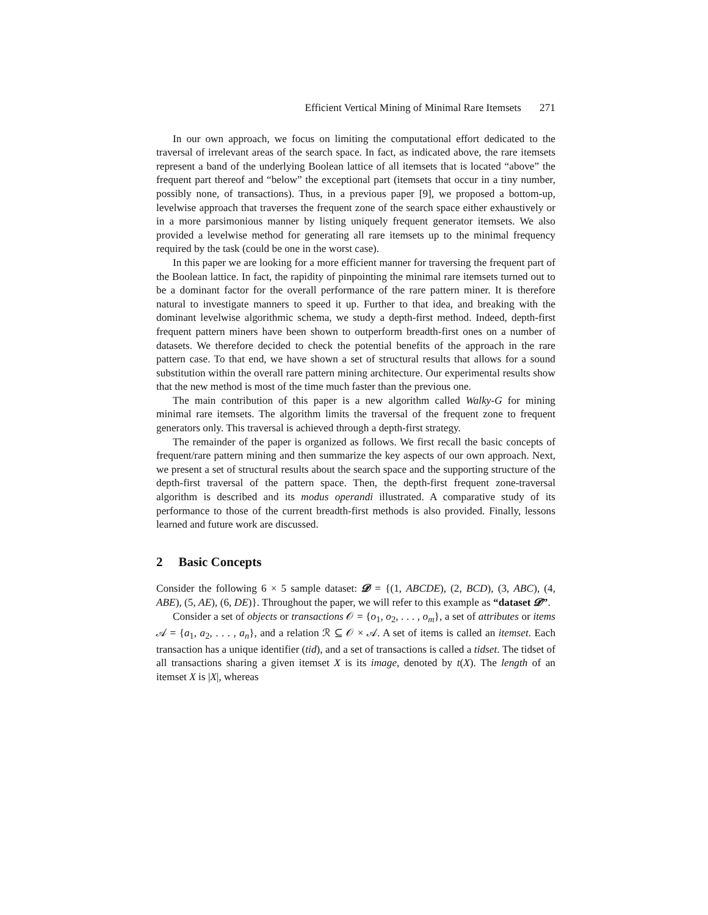Efficient Vertical Mining of Minimal Rare Itemsets 271
In our own approach, we focus on limiting the computational effort dedicated to the traversal of irrelevant areas of the search space. In fact, as indicated above, the rare itemsets represent a band of the underlying Boolean lattice of all itemsets that is located “above” the frequent part thereof and “below” the exceptional part (itemsets that occur in a tiny number, possibly none, of transactions). Thus, in a previous paper [9], we proposed a bottom-up, levelwise approach that traverses the frequent zone of the search space either exhaustively or in a more parsimonious manner by listing uniquely frequent generator itemsets. We also provided a levelwise method for generating all rare itemsets up to the minimal frequency required by the task (could be one in the worst case).
In this paper we are looking for a more efficient manner for traversing the frequent part of the Boolean lattice. In fact, the rapidity of pinpointing the minimal rare itemsets turned out to be a dominant factor for the overall performance of the rare pattern miner. It is therefore natural to investigate manners to speed it up. Further to that idea, and breaking with the dominant levelwise algorithmic schema, we study a depth-first method. Indeed, depth-first frequent pattern miners have been shown to outperform breadth-first ones on a number of datasets. We therefore decided to check the potential benefits of the approach in the rare pattern case. To that end, we have shown a set of structural results that allows for a sound substitution within the overall rare pattern mining architecture. Our experimental results show that the new method is most of the time much faster than the previous one.
The main contribution of this paper is a new algorithm called Walky-G for mining minimal rare itemsets. The algorithm limits the traversal of the frequent zone to frequent generators only. This traversal is achieved through a depth-first strategy.
The remainder of the paper is organized as follows. We first recall the basic concepts of frequent/rare pattern mining and then summarize the key aspects of our own approach. Next, we present a set of structural results about the search space and the supporting structure of the depth-first traversal of the pattern space. Then, the depth-first frequent zone-traversal algorithm is described and its modus operandi illustrated. A comparative study of its performance to those of the current breadth-first methods is also provided. Finally, lessons learned and future work are discussed.
2 Basic Concepts
Consider the following 6 × 5 sample dataset: 𝓓 = {(1, ABCDE), (2, BCD), (3, ABC), (4, ABE), (5, AE), (6, DE)}. Throughout the paper, we will refer to this example as “dataset 𝓓”.
Consider a set of objects or transactions 𝒪 = {o<sub>1</sub>, o<sub>2</sub>, . . . , o<sub>m</sub>}, a set of attributes or items 𝒜 = {a<sub>1</sub>, a<sub>2</sub>, . . . , a<sub>n</sub>}, and a relation ℛ ⊆ 𝒪 × 𝒜. A set of items is called an itemset. Each transaction has a unique identifier (tid), and a set of transactions is called a tidset. The tidset of all transactions sharing a given itemset X is its image, denoted by t(X). The length of an itemset X is |X|, whereas